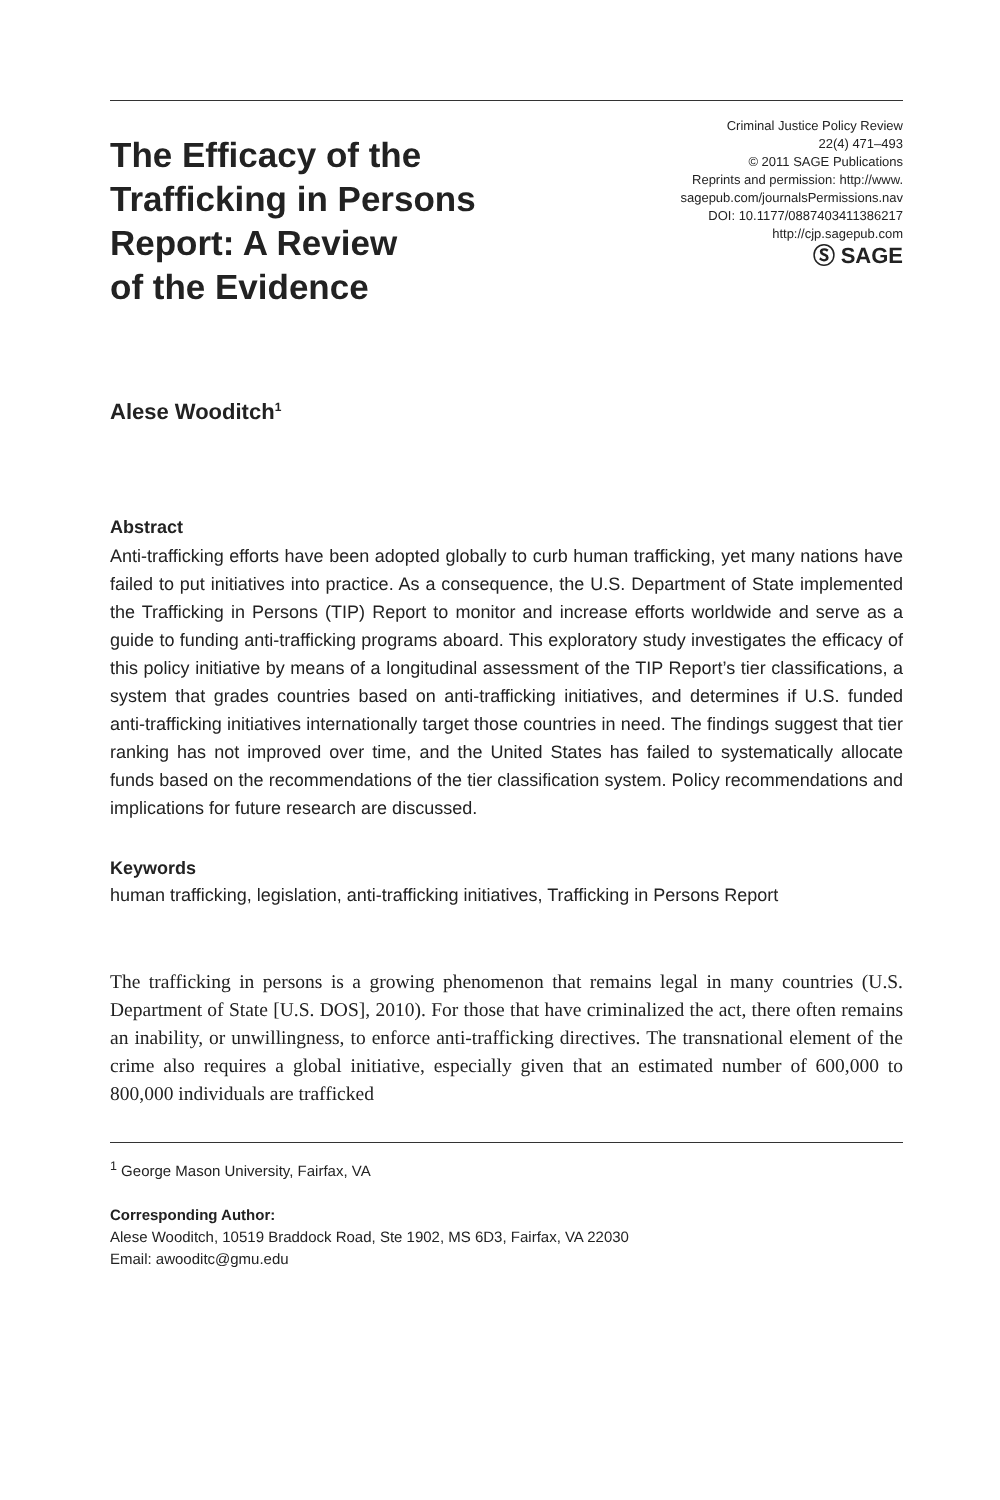The Efficacy of the
Trafficking in Persons
Report: A Review
of the Evidence
Criminal Justice Policy Review
22(4) 471–493
© 2011 SAGE Publications
Reprints and permission: http://www.
sagepub.com/journalsPermissions.nav
DOI: 10.1177/0887403411386217
http://cjp.sagepub.com
Ⓢ SAGE
Alese Wooditch<sup>1</sup>
Abstract
Anti-trafficking efforts have been adopted globally to curb human trafficking, yet many nations have failed to put initiatives into practice. As a consequence, the U.S. Department of State implemented the Trafficking in Persons (TIP) Report to monitor and increase efforts worldwide and serve as a guide to funding anti-trafficking programs aboard. This exploratory study investigates the efficacy of this policy initiative by means of a longitudinal assessment of the TIP Report’s tier classifications, a system that grades countries based on anti-trafficking initiatives, and determines if U.S. funded anti-trafficking initiatives internationally target those countries in need. The findings suggest that tier ranking has not improved over time, and the United States has failed to systematically allocate funds based on the recommendations of the tier classification system. Policy recommendations and implications for future research are discussed.
Keywords
human trafficking, legislation, anti-trafficking initiatives, Trafficking in Persons Report
The trafficking in persons is a growing phenomenon that remains legal in many countries (U.S. Department of State [U.S. DOS], 2010). For those that have criminalized the act, there often remains an inability, or unwillingness, to enforce anti-trafficking directives. The transnational element of the crime also requires a global initiative, especially given that an estimated number of 600,000 to 800,000 individuals are trafficked
<sup>1</sup> George Mason University, Fairfax, VA
Corresponding Author:
Alese Wooditch, 10519 Braddock Road, Ste 1902, MS 6D3, Fairfax, VA 22030
Email: awooditc@gmu.edu